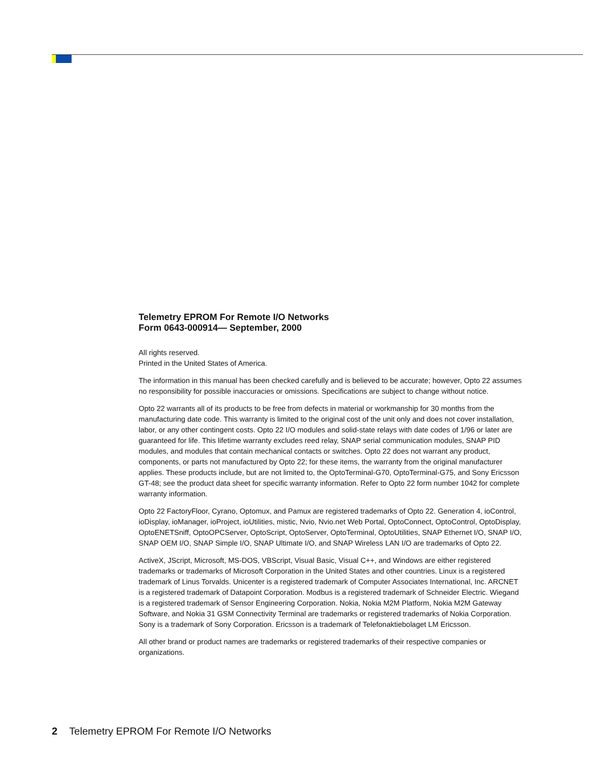Telemetry EPROM For Remote I/O Networks
Form 0643-000914— September, 2000
All rights reserved.
Printed in the United States of America.
The information in this manual has been checked carefully and is believed to be accurate; however, Opto 22 assumes no responsibility for possible inaccuracies or omissions. Specifications are subject to change without notice.
Opto 22 warrants all of its products to be free from defects in material or workmanship for 30 months from the manufacturing date code. This warranty is limited to the original cost of the unit only and does not cover installation, labor, or any other contingent costs. Opto 22 I/O modules and solid-state relays with date codes of 1/96 or later are guaranteed for life. This lifetime warranty excludes reed relay, SNAP serial communication modules, SNAP PID modules, and modules that contain mechanical contacts or switches. Opto 22 does not warrant any product, components, or parts not manufactured by Opto 22; for these items, the warranty from the original manufacturer applies. These products include, but are not limited to, the OptoTerminal-G70, OptoTerminal-G75, and Sony Ericsson GT-48; see the product data sheet for specific warranty information. Refer to Opto 22 form number 1042 for complete warranty information.
Opto 22 FactoryFloor, Cyrano, Optomux, and Pamux are registered trademarks of Opto 22. Generation 4, ioControl, ioDisplay, ioManager, ioProject, ioUtilities, mistic, Nvio, Nvio.net Web Portal, OptoConnect, OptoControl, OptoDisplay, OptoENETSniff, OptoOPCServer, OptoScript, OptoServer, OptoTerminal, OptoUtilities, SNAP Ethernet I/O, SNAP I/O, SNAP OEM I/O, SNAP Simple I/O, SNAP Ultimate I/O, and SNAP Wireless LAN I/O are trademarks of Opto 22.
ActiveX, JScript, Microsoft, MS-DOS, VBScript, Visual Basic, Visual C++, and Windows are either registered trademarks or trademarks of Microsoft Corporation in the United States and other countries. Linux is a registered trademark of Linus Torvalds. Unicenter is a registered trademark of Computer Associates International, Inc. ARCNET is a registered trademark of Datapoint Corporation. Modbus is a registered trademark of Schneider Electric. Wiegand is a registered trademark of Sensor Engineering Corporation. Nokia, Nokia M2M Platform, Nokia M2M Gateway Software, and Nokia 31 GSM Connectivity Terminal are trademarks or registered trademarks of Nokia Corporation. Sony is a trademark of Sony Corporation. Ericsson is a trademark of Telefonaktiebolaget LM Ericsson.
All other brand or product names are trademarks or registered trademarks of their respective companies or organizations.
2 Telemetry EPROM For Remote I/O Networks